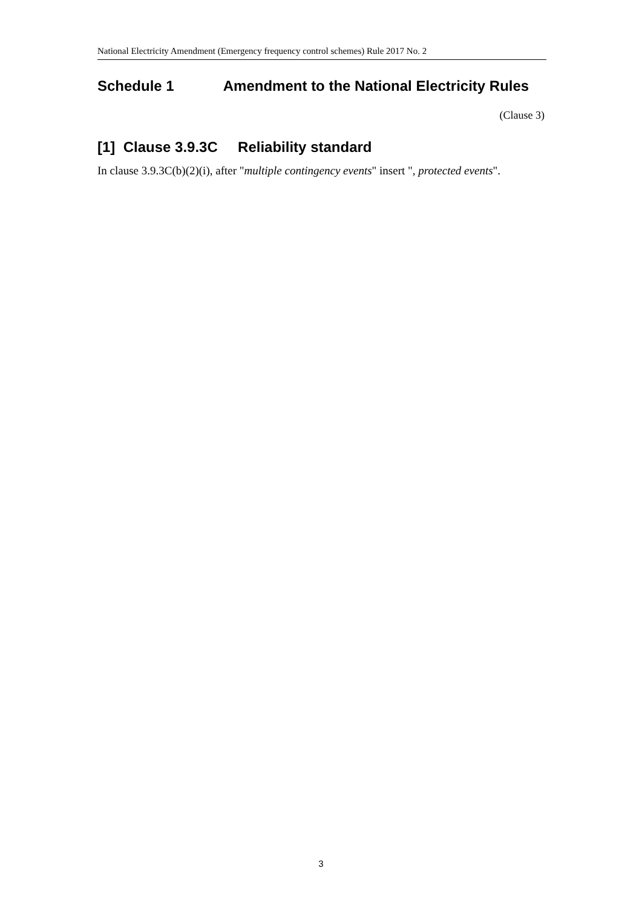National Electricity Amendment (Emergency frequency control schemes) Rule 2017 No. 2
Schedule 1 Amendment to the National Electricity Rules
(Clause 3)
[1] Clause 3.9.3C Reliability standard
In clause 3.9.3C(b)(2)(i), after "multiple contingency events" insert ", protected events".
3